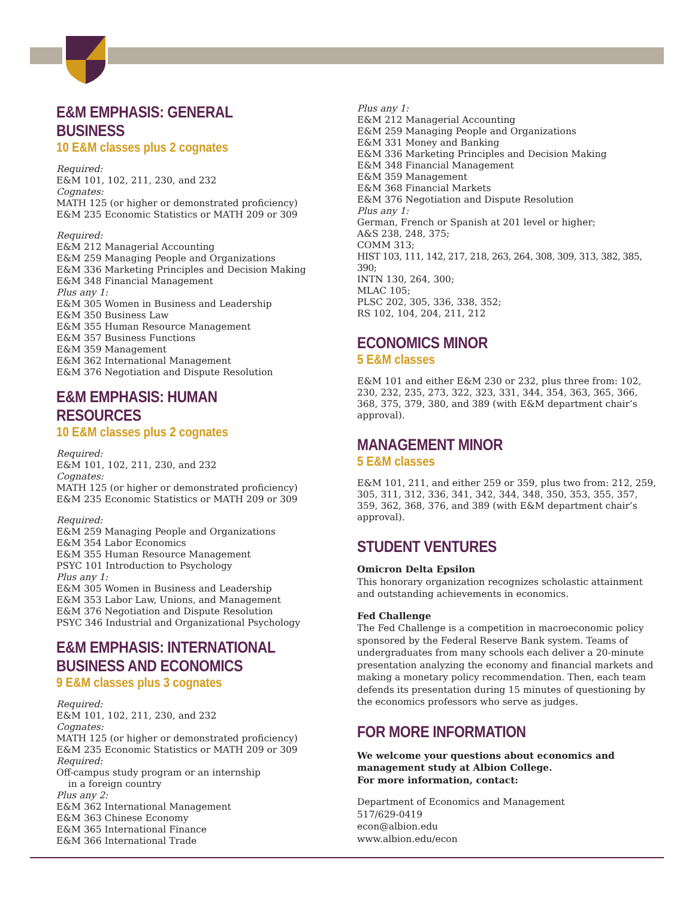E&M EMPHASIS: GENERAL BUSINESS
10 E&M classes plus 2 cognates
Required:
E&M 101, 102, 211, 230, and 232
Cognates:
MATH 125 (or higher or demonstrated proficiency)
E&M 235 Economic Statistics or MATH 209 or 309
Required:
E&M 212 Managerial Accounting
E&M 259 Managing People and Organizations
E&M 336 Marketing Principles and Decision Making
E&M 348 Financial Management
Plus any 1:
E&M 305 Women in Business and Leadership
E&M 350 Business Law
E&M 355 Human Resource Management
E&M 357 Business Functions
E&M 359 Management
E&M 362 International Management
E&M 376 Negotiation and Dispute Resolution
E&M EMPHASIS: HUMAN RESOURCES
10 E&M classes plus 2 cognates
Required:
E&M 101, 102, 211, 230, and 232
Cognates:
MATH 125 (or higher or demonstrated proficiency)
E&M 235 Economic Statistics or MATH 209 or 309
Required:
E&M 259 Managing People and Organizations
E&M 354 Labor Economics
E&M 355 Human Resource Management
PSYC 101 Introduction to Psychology
Plus any 1:
E&M 305 Women in Business and Leadership
E&M 353 Labor Law, Unions, and Management
E&M 376 Negotiation and Dispute Resolution
PSYC 346 Industrial and Organizational Psychology
E&M EMPHASIS: INTERNATIONAL
BUSINESS AND ECONOMICS
9 E&M classes plus 3 cognates
Required:
E&M 101, 102, 211, 230, and 232
Cognates:
MATH 125 (or higher or demonstrated proficiency)
E&M 235 Economic Statistics or MATH 209 or 309
Required:
Off-campus study program or an internship
in a foreign country
Plus any 2:
E&M 362 International Management
E&M 363 Chinese Economy
E&M 365 International Finance
E&M 366 International Trade
Plus any 1:
E&M 212 Managerial Accounting
E&M 259 Managing People and Organizations
E&M 331 Money and Banking
E&M 336 Marketing Principles and Decision Making
E&M 348 Financial Management
E&M 359 Management
E&M 368 Financial Markets
E&M 376 Negotiation and Dispute Resolution
Plus any 1:
German, French or Spanish at 201 level or higher;
A&S 238, 248, 375;
COMM 313;
HIST 103, 111, 142, 217, 218, 263, 264, 308, 309, 313, 382, 385, 390;
INTN 130, 264, 300;
MLAC 105;
PLSC 202, 305, 336, 338, 352;
RS 102, 104, 204, 211, 212
ECONOMICS MINOR
5 E&M classes
E&M 101 and either E&M 230 or 232, plus three from: 102, 230, 232, 235, 273, 322, 323, 331, 344, 354, 363, 365, 366, 368, 375, 379, 380, and 389 (with E&M department chair’s approval).
MANAGEMENT MINOR
5 E&M classes
E&M 101, 211, and either 259 or 359, plus two from: 212, 259, 305, 311, 312, 336, 341, 342, 344, 348, 350, 353, 355, 357, 359, 362, 368, 376, and 389 (with E&M department chair’s approval).
STUDENT VENTURES
Omicron Delta Epsilon
This honorary organization recognizes scholastic attainment and outstanding achievements in economics.
Fed Challenge
The Fed Challenge is a competition in macroeconomic policy sponsored by the Federal Reserve Bank system. Teams of undergraduates from many schools each deliver a 20-minute presentation analyzing the economy and financial markets and making a monetary policy recommendation. Then, each team defends its presentation during 15 minutes of questioning by the economics professors who serve as judges.
FOR MORE INFORMATION
We welcome your questions about economics and management study at Albion College.
For more information, contact:
Department of Economics and Management
517/629-0419
econ@albion.edu
www.albion.edu/econ